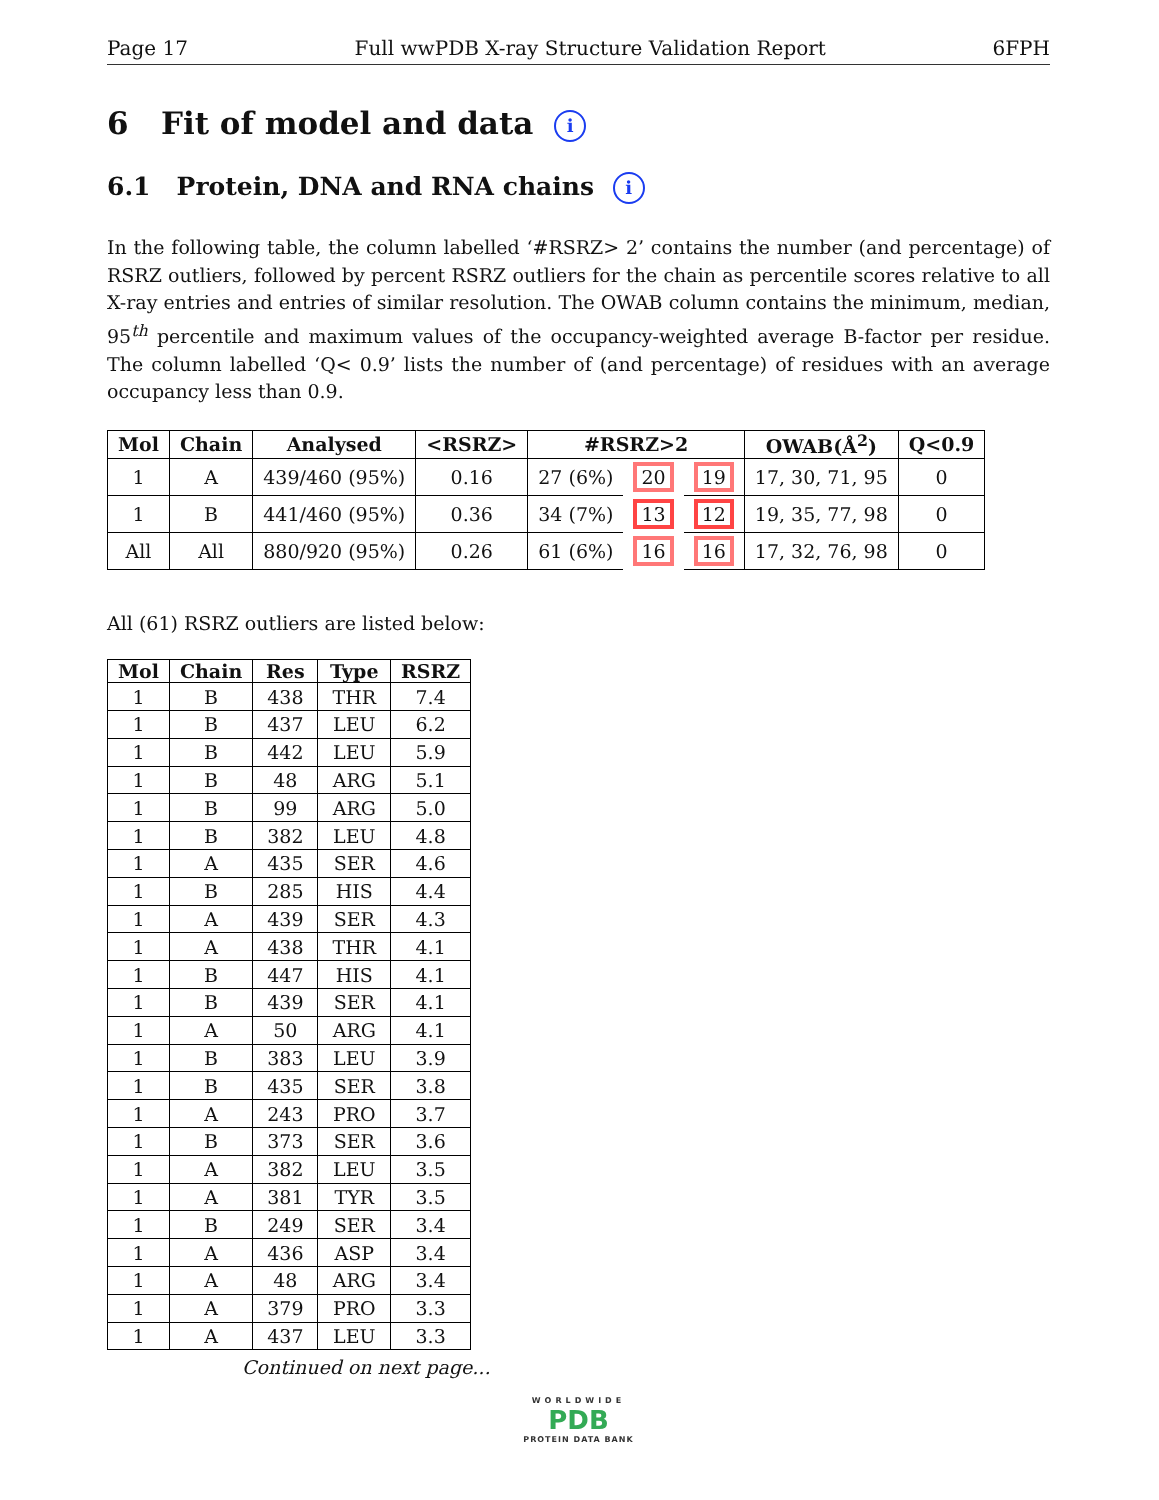Page 17 Full wwPDB X-ray Structure Validation Report 6FPH
6 Fit of model and data i
6.1 Protein, DNA and RNA chains i
In the following table, the column labelled ‘#RSRZ> 2’ contains the number (and percentage) of RSRZ outliers, followed by percent RSRZ outliers for the chain as percentile scores relative to all X-ray entries and entries of similar resolution. The OWAB column contains the minimum, median, 95<sup>th</sup> percentile and maximum values of the occupancy-weighted average B-factor per residue. The column labelled ‘Q< 0.9’ lists the number of (and percentage) of residues with an average occupancy less than 0.9.
| Mol | Chain | Analysed | <RSRZ> | #RSRZ>2 | | | OWAB(Å<sup>2</sup>) | Q<0.9 |
| --- | --- | --- | --- | --- | --- | --- | --- | --- |
| 1 | A | 439/460 (95%) | 0.16 | 27 (6%) | 20 | 19 | 17, 30, 71, 95 | 0 |
| 1 | B | 441/460 (95%) | 0.36 | 34 (7%) | 13 | 12 | 19, 35, 77, 98 | 0 |
| All | All | 880/920 (95%) | 0.26 | 61 (6%) | 16 | 16 | 17, 32, 76, 98 | 0 |
All (61) RSRZ outliers are listed below:
| Mol | Chain | Res | Type | RSRZ |
| --- | --- | --- | --- | --- |
| 1 | B | 438 | THR | 7.4 |
| 1 | B | 437 | LEU | 6.2 |
| 1 | B | 442 | LEU | 5.9 |
| 1 | B | 48 | ARG | 5.1 |
| 1 | B | 99 | ARG | 5.0 |
| 1 | B | 382 | LEU | 4.8 |
| 1 | A | 435 | SER | 4.6 |
| 1 | B | 285 | HIS | 4.4 |
| 1 | A | 439 | SER | 4.3 |
| 1 | A | 438 | THR | 4.1 |
| 1 | B | 447 | HIS | 4.1 |
| 1 | B | 439 | SER | 4.1 |
| 1 | A | 50 | ARG | 4.1 |
| 1 | B | 383 | LEU | 3.9 |
| 1 | B | 435 | SER | 3.8 |
| 1 | A | 243 | PRO | 3.7 |
| 1 | B | 373 | SER | 3.6 |
| 1 | A | 382 | LEU | 3.5 |
| 1 | A | 381 | TYR | 3.5 |
| 1 | B | 249 | SER | 3.4 |
| 1 | A | 436 | ASP | 3.4 |
| 1 | A | 48 | ARG | 3.4 |
| 1 | A | 379 | PRO | 3.3 |
| 1 | A | 437 | LEU | 3.3 |
Continued on next page...
WORLDWIDE
PDB
PROTEIN DATA BANK